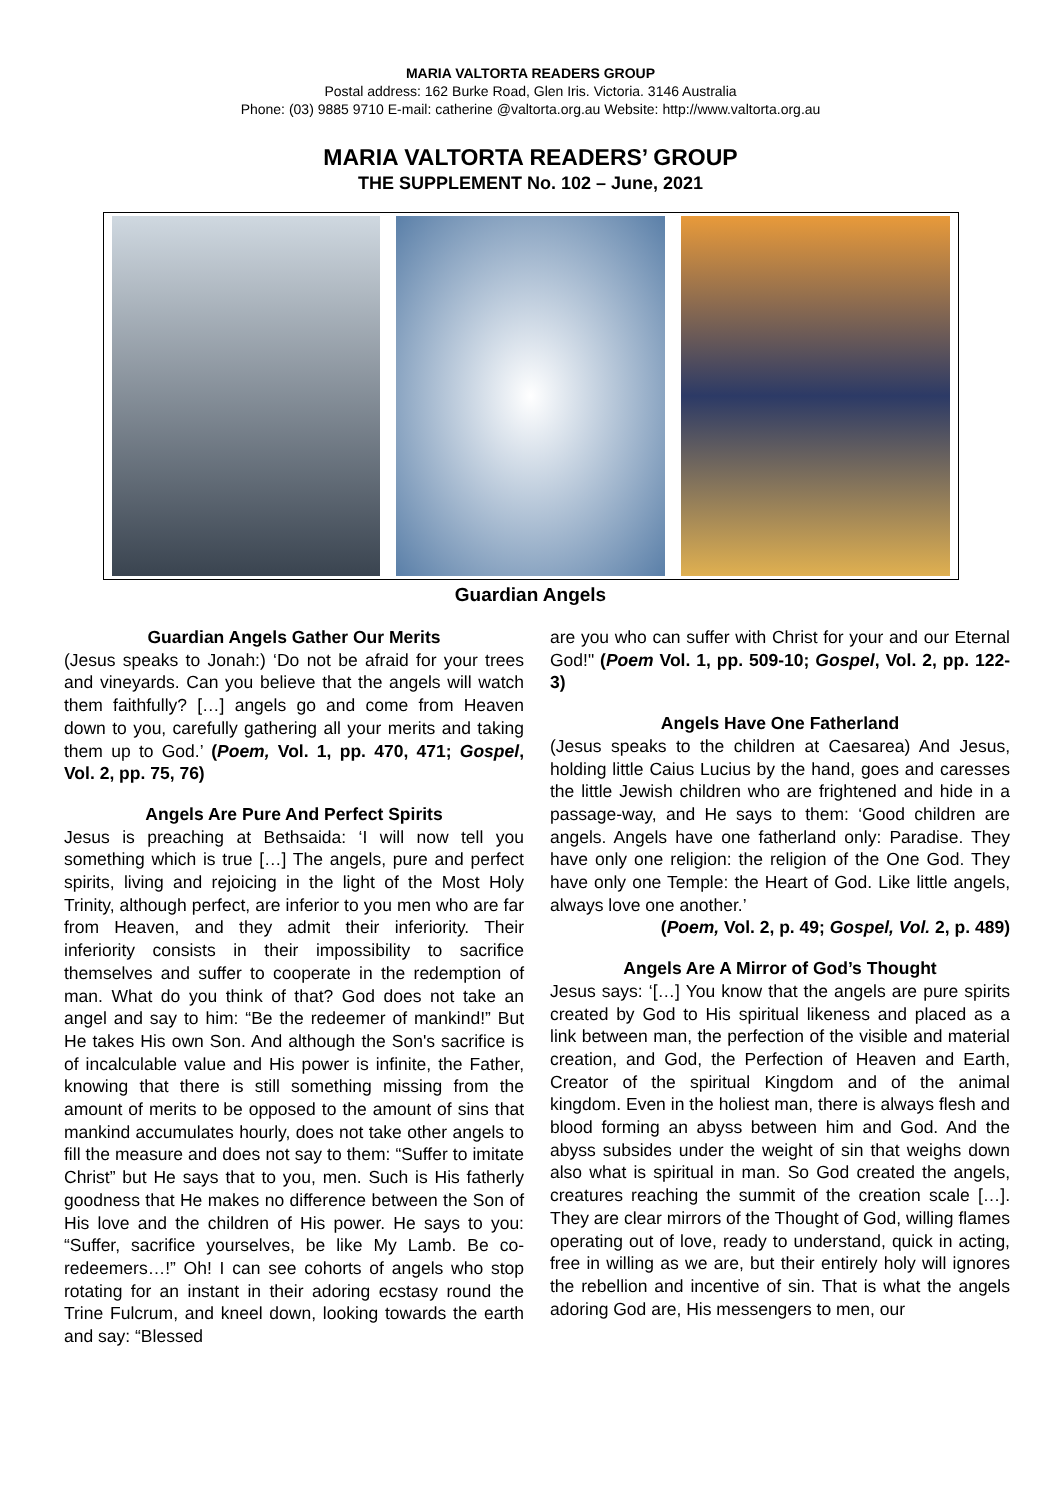MARIA VALTORTA READERS GROUP
Postal address: 162 Burke Road, Glen Iris. Victoria. 3146 Australia
Phone: (03) 9885 9710 E-mail: catherine @valtorta.org.au Website: http://www.valtorta.org.au
MARIA VALTORTA READERS’ GROUP
THE SUPPLEMENT No. 102 – June, 2021
Guardian Angels
Guardian Angels Gather Our Merits
(Jesus speaks to Jonah:) ‘Do not be afraid for your trees and vineyards. Can you believe that the angels will watch them faithfully? […] angels go and come from Heaven down to you, carefully gathering all your merits and taking them up to God.’ (Poem, Vol. 1, pp. 470, 471; Gospel, Vol. 2, pp. 75, 76)
Angels Are Pure And Perfect Spirits
Jesus is preaching at Bethsaida: ‘I will now tell you something which is true […] The angels, pure and perfect spirits, living and rejoicing in the light of the Most Holy Trinity, although perfect, are inferior to you men who are far from Heaven, and they admit their inferiority. Their inferiority consists in their impossibility to sacrifice themselves and suffer to cooperate in the redemption of man. What do you think of that? God does not take an angel and say to him: “Be the redeemer of mankind!” But He takes His own Son. And although the Son's sacrifice is of incalculable value and His power is infinite, the Father, knowing that there is still something missing from the amount of merits to be opposed to the amount of sins that mankind accumulates hourly, does not take other angels to fill the measure and does not say to them: “Suffer to imitate Christ” but He says that to you, men. Such is His fatherly goodness that He makes no difference between the Son of His love and the children of His power. He says to you: “Suffer, sacrifice yourselves, be like My Lamb. Be co-redeemers…!” Oh! I can see cohorts of angels who stop rotating for an instant in their adoring ecstasy round the Trine Fulcrum, and kneel down, looking towards the earth and say: “Blessed
are you who can suffer with Christ for your and our Eternal God!" (Poem Vol. 1, pp. 509-10; Gospel, Vol. 2, pp. 122-3)
Angels Have One Fatherland
(Jesus speaks to the children at Caesarea) And Jesus, holding little Caius Lucius by the hand, goes and caresses the little Jewish children who are frightened and hide in a passage-way, and He says to them: ‘Good children are angels. Angels have one fatherland only: Paradise. They have only one religion: the religion of the One God. They have only one Temple: the Heart of God. Like little angels, always love one another.’
(Poem, Vol. 2, p. 49; Gospel, Vol. 2, p. 489)
Angels Are A Mirror of God’s Thought
Jesus says: ‘[…] You know that the angels are pure spirits created by God to His spiritual likeness and placed as a link between man, the perfection of the visible and material creation, and God, the Perfection of Heaven and Earth, Creator of the spiritual Kingdom and of the animal kingdom. Even in the holiest man, there is always flesh and blood forming an abyss between him and God. And the abyss subsides under the weight of sin that weighs down also what is spiritual in man. So God created the angels, creatures reaching the summit of the creation scale […]. They are clear mirrors of the Thought of God, willing flames operating out of love, ready to understand, quick in acting, free in willing as we are, but their entirely holy will ignores the rebellion and incentive of sin. That is what the angels adoring God are, His messengers to men, our